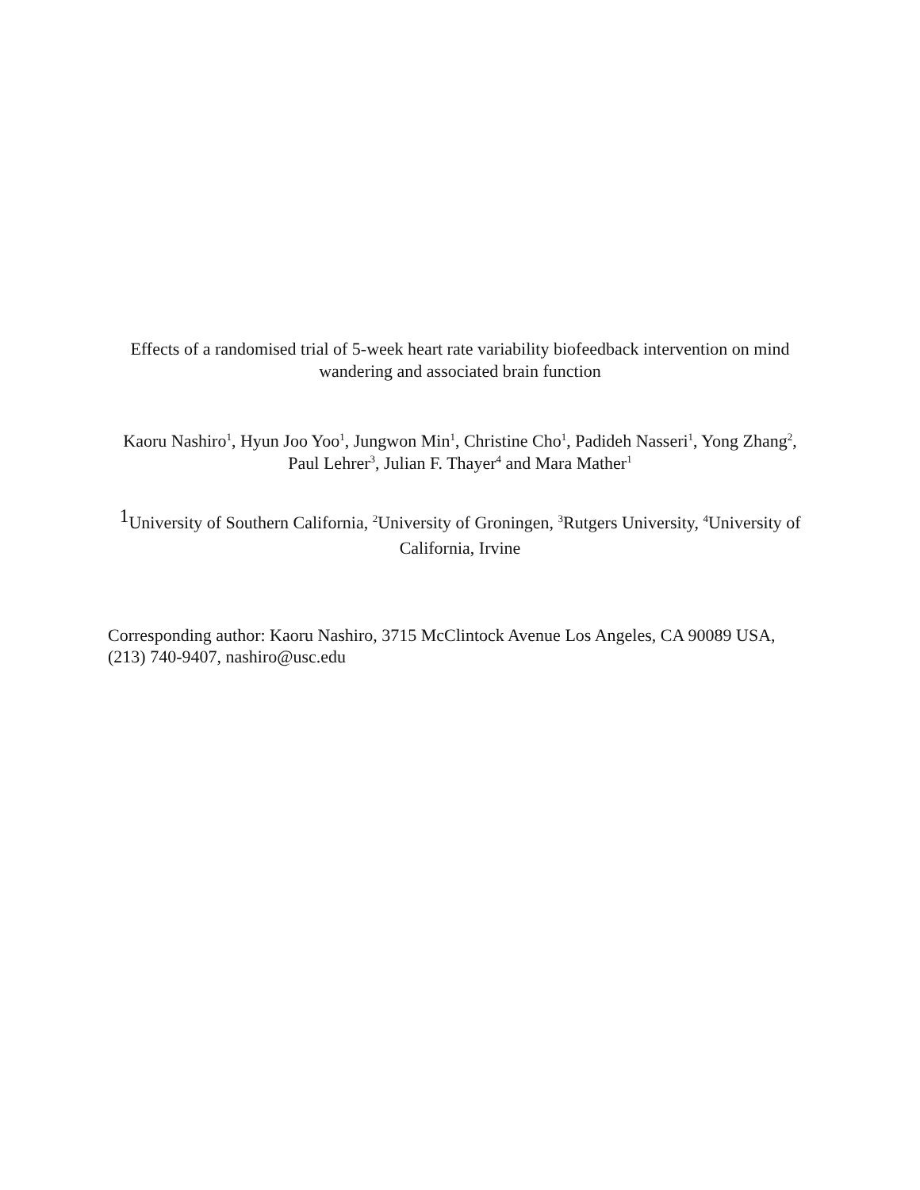Effects of a randomised trial of 5-week heart rate variability biofeedback intervention on mind wandering and associated brain function
Kaoru Nashiro<sup>1</sup>, Hyun Joo Yoo<sup>1</sup>, Jungwon Min<sup>1</sup>, Christine Cho<sup>1</sup>, Padideh Nasseri<sup>1</sup>, Yong Zhang<sup>2</sup>, Paul Lehrer<sup>3</sup>, Julian F. Thayer<sup>4</sup> and Mara Mather<sup>1</sup>
1 University of Southern California, <sup>2</sup>University of Groningen, <sup>3</sup>Rutgers University, <sup>4</sup>University of California, Irvine
Corresponding author: Kaoru Nashiro, 3715 McClintock Avenue Los Angeles, CA 90089 USA, (213) 740-9407, nashiro@usc.edu